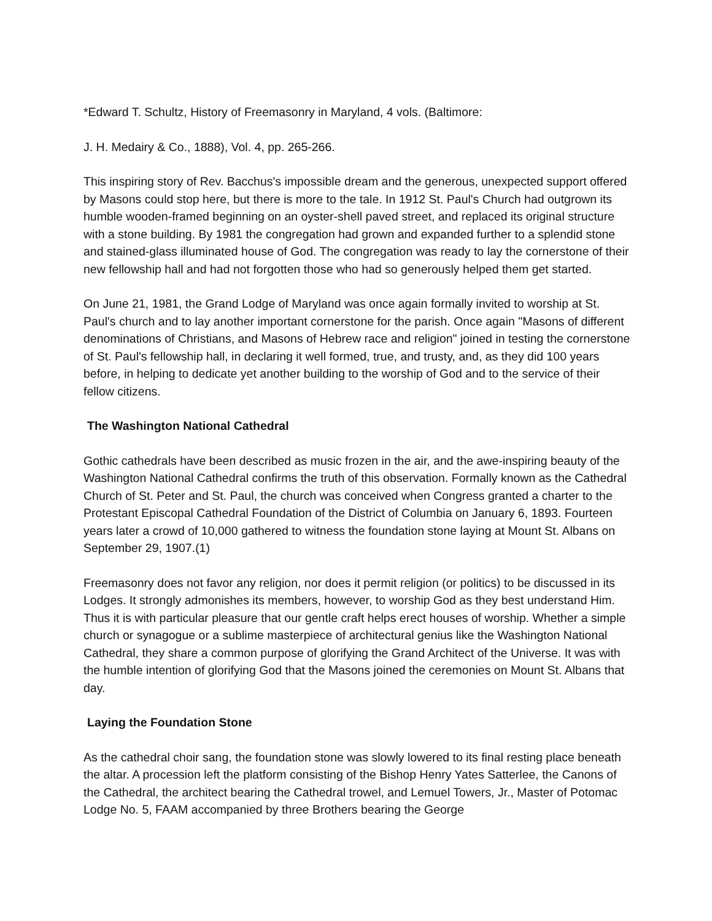*Edward T. Schultz, History of Freemasonry in Maryland, 4 vols. (Baltimore:
J. H. Medairy & Co., 1888), Vol. 4, pp. 265-266.
This inspiring story of Rev. Bacchus's impossible dream and the generous, unexpected support offered by Masons could stop here, but there is more to the tale. In 1912 St. Paul's Church had outgrown its humble wooden-framed beginning on an oyster-shell paved street, and replaced its original structure with a stone building. By 1981 the congregation had grown and expanded further to a splendid stone and stained-glass illuminated house of God. The congregation was ready to lay the cornerstone of their new fellowship hall and had not forgotten those who had so generously helped them get started.
On June 21, 1981, the Grand Lodge of Maryland was once again formally invited to worship at St. Paul's church and to lay another important cornerstone for the parish. Once again "Masons of different denominations of Christians, and Masons of Hebrew race and religion" joined in testing the cornerstone of St. Paul's fellowship hall, in declaring it well formed, true, and trusty, and, as they did 100 years before, in helping to dedicate yet another building to the worship of God and to the service of their fellow citizens.
The Washington National Cathedral
Gothic cathedrals have been described as music frozen in the air, and the awe-inspiring beauty of the Washington National Cathedral confirms the truth of this observation. Formally known as the Cathedral Church of St. Peter and St. Paul, the church was conceived when Congress granted a charter to the Protestant Episcopal Cathedral Foundation of the District of Columbia on January 6, 1893. Fourteen years later a crowd of 10,000 gathered to witness the foundation stone laying at Mount St. Albans on September 29, 1907.(1)
Freemasonry does not favor any religion, nor does it permit religion (or politics) to be discussed in its Lodges. It strongly admonishes its members, however, to worship God as they best understand Him. Thus it is with particular pleasure that our gentle craft helps erect houses of worship. Whether a simple church or synagogue or a sublime masterpiece of architectural genius like the Washington National Cathedral, they share a common purpose of glorifying the Grand Architect of the Universe. It was with the humble intention of glorifying God that the Masons joined the ceremonies on Mount St. Albans that day.
Laying the Foundation Stone
As the cathedral choir sang, the foundation stone was slowly lowered to its final resting place beneath the altar. A procession left the platform consisting of the Bishop Henry Yates Satterlee, the Canons of the Cathedral, the architect bearing the Cathedral trowel, and Lemuel Towers, Jr., Master of Potomac Lodge No. 5, FAAM accompanied by three Brothers bearing the George